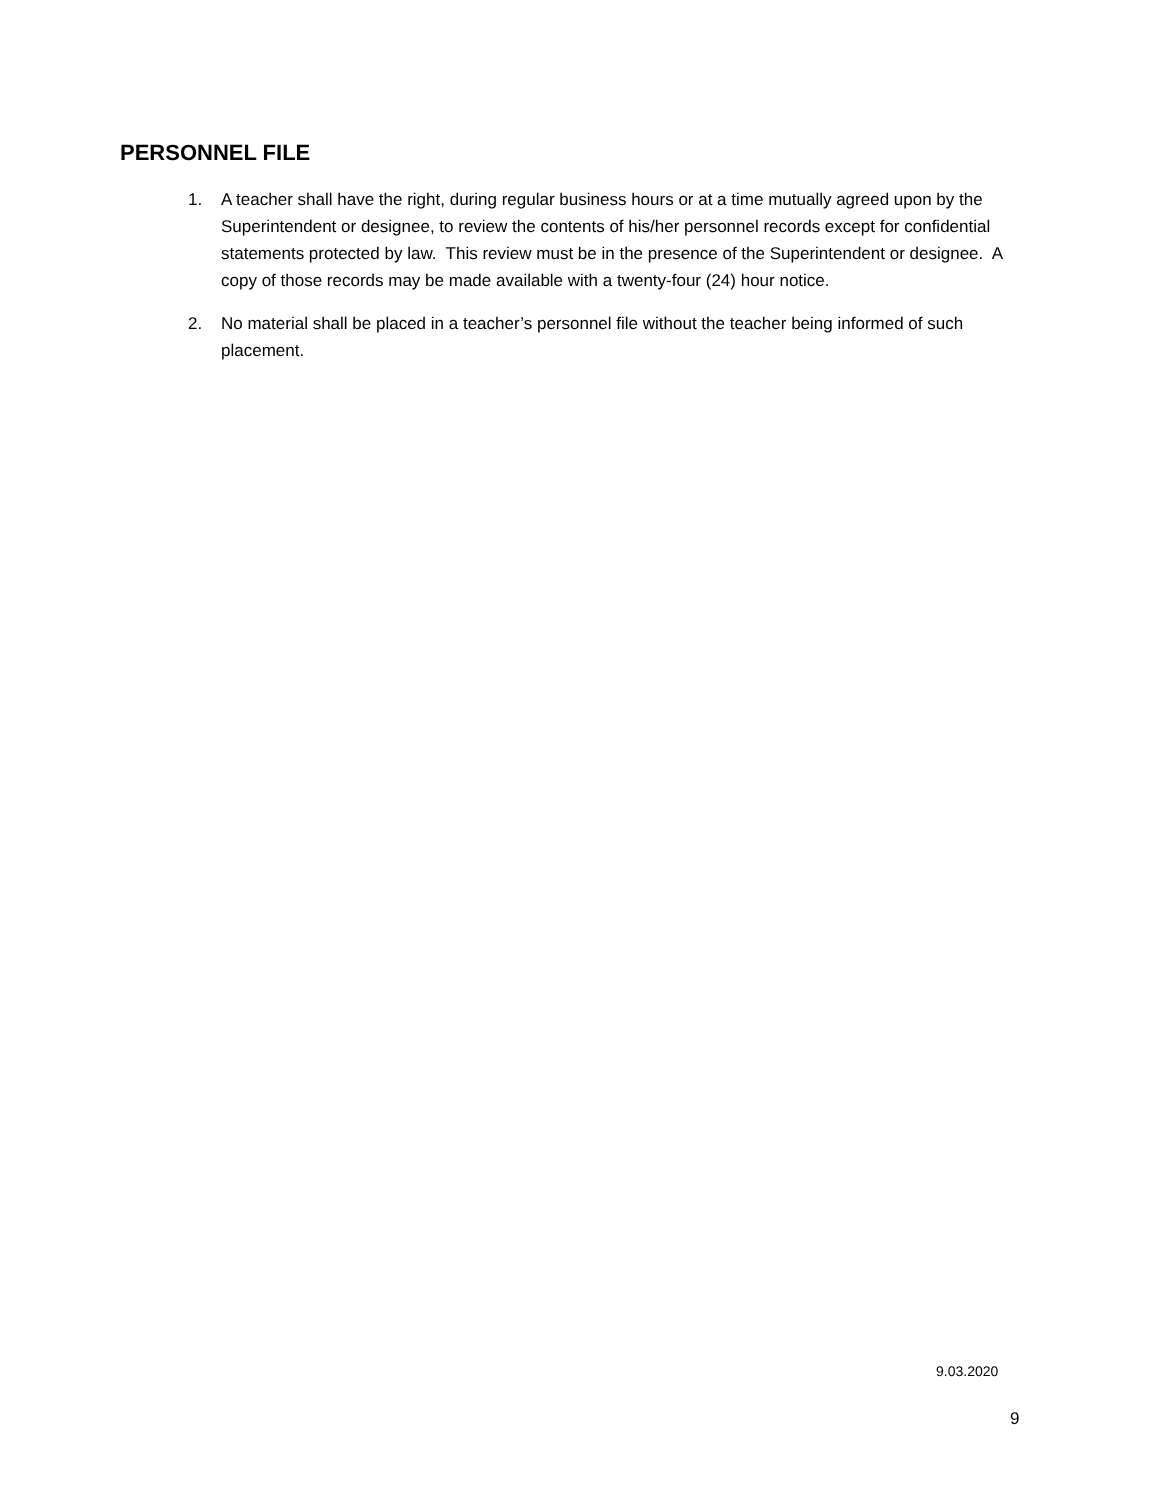PERSONNEL FILE
1. A teacher shall have the right, during regular business hours or at a time mutually agreed upon by the Superintendent or designee, to review the contents of his/her personnel records except for confidential statements protected by law. This review must be in the presence of the Superintendent or designee. A copy of those records may be made available with a twenty-four (24) hour notice.
2. No material shall be placed in a teacher’s personnel file without the teacher being informed of such placement.
9.03.2020
9